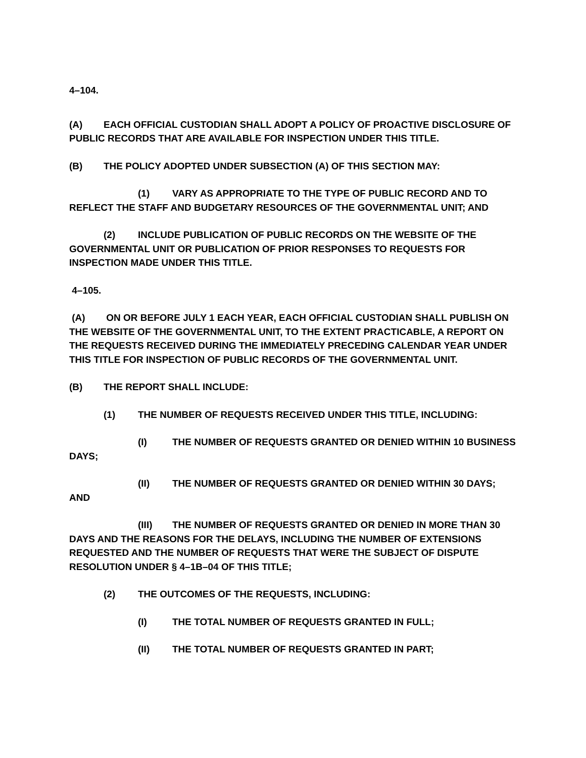4–104.
(A) EACH OFFICIAL CUSTODIAN SHALL ADOPT A POLICY OF PROACTIVE DISCLOSURE OF PUBLIC RECORDS THAT ARE AVAILABLE FOR INSPECTION UNDER THIS TITLE.
(B) THE POLICY ADOPTED UNDER SUBSECTION (A) OF THIS SECTION MAY:
(1) VARY AS APPROPRIATE TO THE TYPE OF PUBLIC RECORD AND TO REFLECT THE STAFF AND BUDGETARY RESOURCES OF THE GOVERNMENTAL UNIT; AND
(2) INCLUDE PUBLICATION OF PUBLIC RECORDS ON THE WEBSITE OF THE GOVERNMENTAL UNIT OR PUBLICATION OF PRIOR RESPONSES TO REQUESTS FOR INSPECTION MADE UNDER THIS TITLE.
4–105.
(A) ON OR BEFORE JULY 1 EACH YEAR, EACH OFFICIAL CUSTODIAN SHALL PUBLISH ON THE WEBSITE OF THE GOVERNMENTAL UNIT, TO THE EXTENT PRACTICABLE, A REPORT ON THE REQUESTS RECEIVED DURING THE IMMEDIATELY PRECEDING CALENDAR YEAR UNDER THIS TITLE FOR INSPECTION OF PUBLIC RECORDS OF THE GOVERNMENTAL UNIT.
(B) THE REPORT SHALL INCLUDE:
(1) THE NUMBER OF REQUESTS RECEIVED UNDER THIS TITLE, INCLUDING:
(I) THE NUMBER OF REQUESTS GRANTED OR DENIED WITHIN 10 BUSINESS DAYS;
(II) THE NUMBER OF REQUESTS GRANTED OR DENIED WITHIN 30 DAYS;
AND
(III) THE NUMBER OF REQUESTS GRANTED OR DENIED IN MORE THAN 30 DAYS AND THE REASONS FOR THE DELAYS, INCLUDING THE NUMBER OF EXTENSIONS REQUESTED AND THE NUMBER OF REQUESTS THAT WERE THE SUBJECT OF DISPUTE RESOLUTION UNDER § 4–1B–04 OF THIS TITLE;
(2) THE OUTCOMES OF THE REQUESTS, INCLUDING:
(I) THE TOTAL NUMBER OF REQUESTS GRANTED IN FULL;
(II) THE TOTAL NUMBER OF REQUESTS GRANTED IN PART;